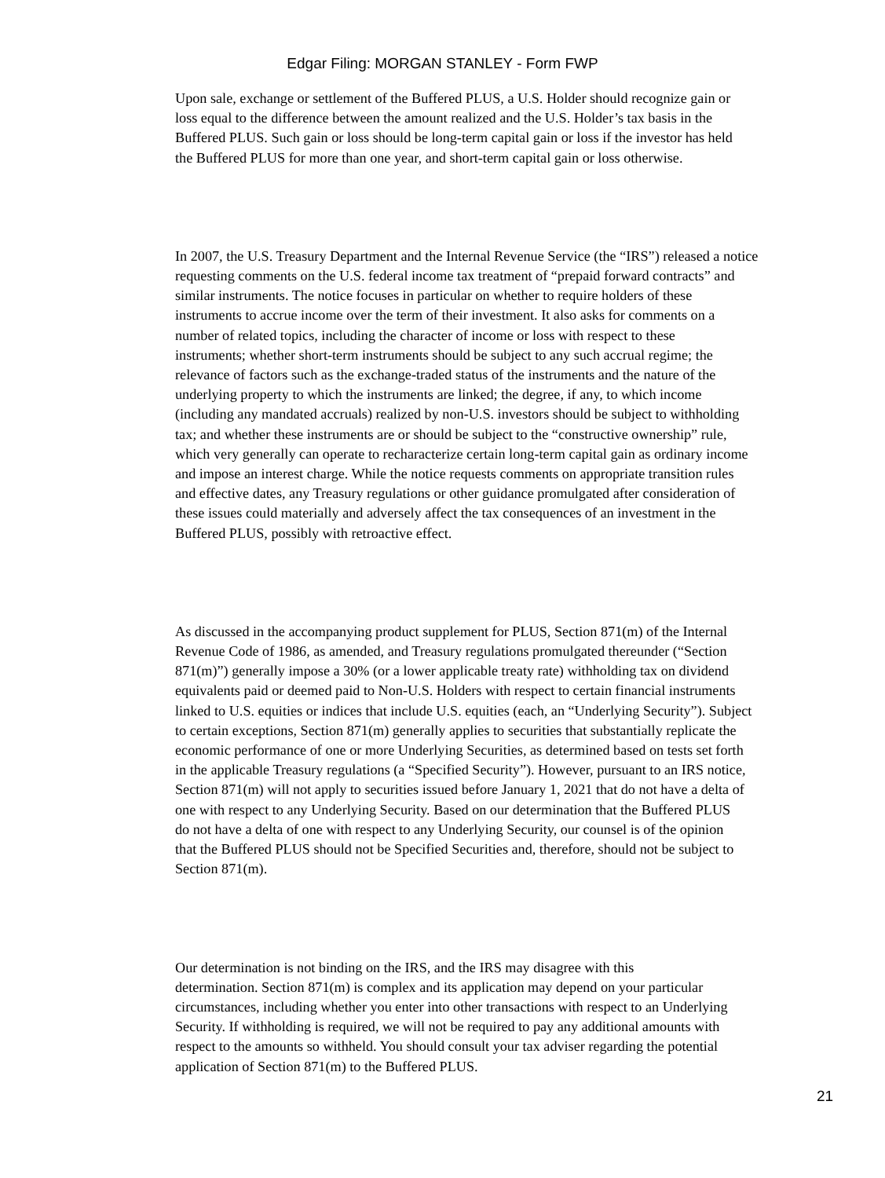Edgar Filing: MORGAN STANLEY - Form FWP
Upon sale, exchange or settlement of the Buffered PLUS, a U.S. Holder should recognize gain or loss equal to the difference between the amount realized and the U.S. Holder’s tax basis in the Buffered PLUS. Such gain or loss should be long-term capital gain or loss if the investor has held the Buffered PLUS for more than one year, and short-term capital gain or loss otherwise.
In 2007, the U.S. Treasury Department and the Internal Revenue Service (the “IRS”) released a notice requesting comments on the U.S. federal income tax treatment of “prepaid forward contracts” and similar instruments. The notice focuses in particular on whether to require holders of these instruments to accrue income over the term of their investment. It also asks for comments on a number of related topics, including the character of income or loss with respect to these instruments; whether short-term instruments should be subject to any such accrual regime; the relevance of factors such as the exchange-traded status of the instruments and the nature of the underlying property to which the instruments are linked; the degree, if any, to which income (including any mandated accruals) realized by non-U.S. investors should be subject to withholding tax; and whether these instruments are or should be subject to the “constructive ownership” rule, which very generally can operate to recharacterize certain long-term capital gain as ordinary income and impose an interest charge. While the notice requests comments on appropriate transition rules and effective dates, any Treasury regulations or other guidance promulgated after consideration of these issues could materially and adversely affect the tax consequences of an investment in the Buffered PLUS, possibly with retroactive effect.
As discussed in the accompanying product supplement for PLUS, Section 871(m) of the Internal Revenue Code of 1986, as amended, and Treasury regulations promulgated thereunder (“Section 871(m)”) generally impose a 30% (or a lower applicable treaty rate) withholding tax on dividend equivalents paid or deemed paid to Non-U.S. Holders with respect to certain financial instruments linked to U.S. equities or indices that include U.S. equities (each, an “Underlying Security”). Subject to certain exceptions, Section 871(m) generally applies to securities that substantially replicate the economic performance of one or more Underlying Securities, as determined based on tests set forth in the applicable Treasury regulations (a “Specified Security”). However, pursuant to an IRS notice, Section 871(m) will not apply to securities issued before January 1, 2021 that do not have a delta of one with respect to any Underlying Security. Based on our determination that the Buffered PLUS do not have a delta of one with respect to any Underlying Security, our counsel is of the opinion that the Buffered PLUS should not be Specified Securities and, therefore, should not be subject to Section 871(m).
Our determination is not binding on the IRS, and the IRS may disagree with this determination. Section 871(m) is complex and its application may depend on your particular circumstances, including whether you enter into other transactions with respect to an Underlying Security. If withholding is required, we will not be required to pay any additional amounts with respect to the amounts so withheld. You should consult your tax adviser regarding the potential application of Section 871(m) to the Buffered PLUS.
21